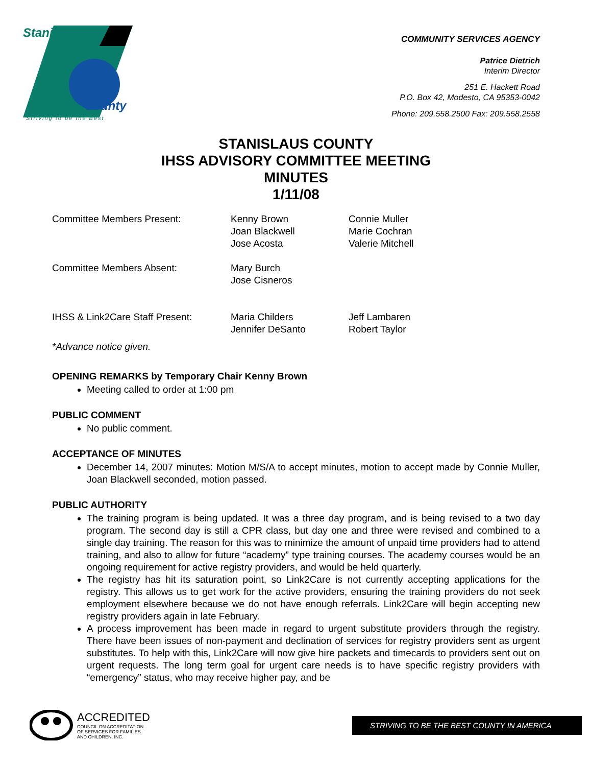Stanislaus
County
Striving to be the Best
COMMUNITY SERVICES AGENCY
Patrice Dietrich
Interim Director
251 E. Hackett Road
P.O. Box 42, Modesto, CA 95353-0042
Phone: 209.558.2500 Fax: 209.558.2558
STANISLAUS COUNTY
IHSS ADVISORY COMMITTEE MEETING
MINUTES
1/11/08
Committee Members Present:
Kenny Brown
Joan Blackwell
Jose Acosta
Connie Muller
Marie Cochran
Valerie Mitchell
Committee Members Absent:
Mary Burch
Jose Cisneros
IHSS & Link2Care Staff Present:
Maria Childers
Jennifer DeSanto
Jeff Lambaren
Robert Taylor
*Advance notice given.
OPENING REMARKS by Temporary Chair Kenny Brown
Meeting called to order at 1:00 pm
PUBLIC COMMENT
No public comment.
ACCEPTANCE OF MINUTES
December 14, 2007 minutes: Motion M/S/A to accept minutes, motion to accept made by Connie Muller, Joan Blackwell seconded, motion passed.
PUBLIC AUTHORITY
The training program is being updated. It was a three day program, and is being revised to a two day program. The second day is still a CPR class, but day one and three were revised and combined to a single day training. The reason for this was to minimize the amount of unpaid time providers had to attend training, and also to allow for future “academy” type training courses. The academy courses would be an ongoing requirement for active registry providers, and would be held quarterly.
The registry has hit its saturation point, so Link2Care is not currently accepting applications for the registry. This allows us to get work for the active providers, ensuring the training providers do not seek employment elsewhere because we do not have enough referrals. Link2Care will begin accepting new registry providers again in late February.
A process improvement has been made in regard to urgent substitute providers through the registry. There have been issues of non-payment and declination of services for registry providers sent as urgent substitutes. To help with this, Link2Care will now give hire packets and timecards to providers sent out on urgent requests. The long term goal for urgent care needs is to have specific registry providers with “emergency” status, who may receive higher pay, and be
ACCREDITED
COUNCIL ON ACCREDITATION
OF SERVICES FOR FAMILIES
AND CHILDREN, INC.
STRIVING TO BE THE BEST COUNTY IN AMERICA